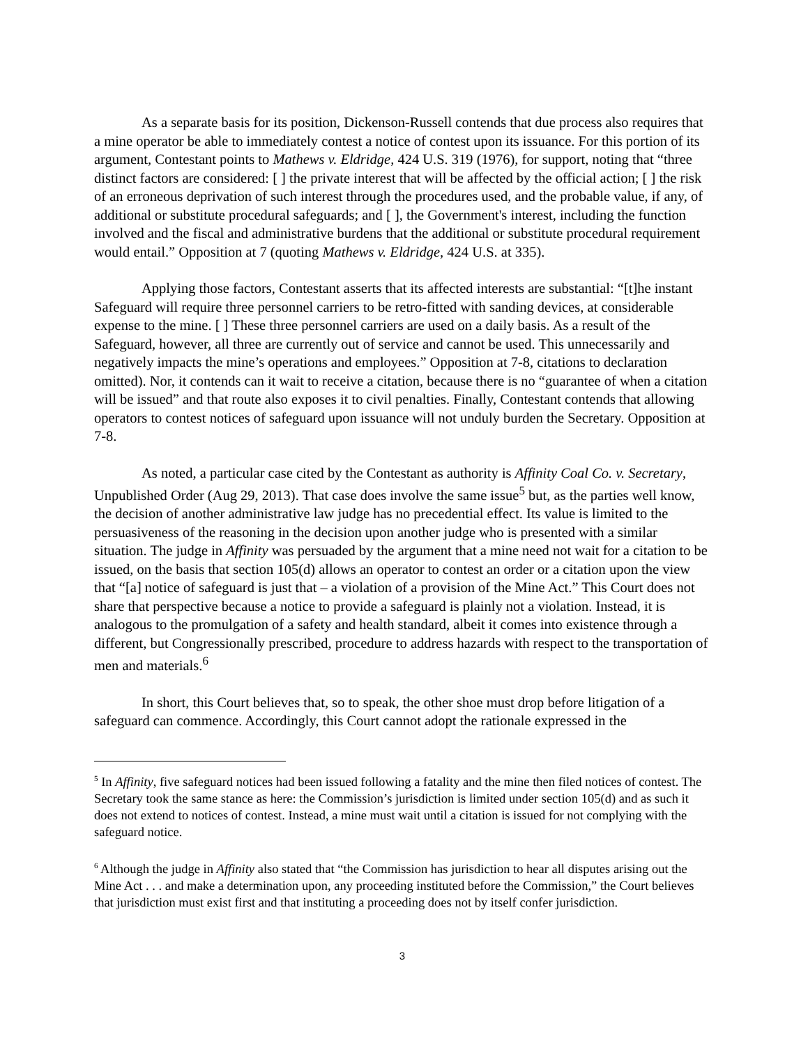As a separate basis for its position, Dickenson-Russell contends that due process also requires that a mine operator be able to immediately contest a notice of contest upon its issuance. For this portion of its argument, Contestant points to Mathews v. Eldridge, 424 U.S. 319 (1976), for support, noting that “three distinct factors are considered: [ ] the private interest that will be affected by the official action; [ ] the risk of an erroneous deprivation of such interest through the procedures used, and the probable value, if any, of additional or substitute procedural safeguards; and [ ], the Government's interest, including the function involved and the fiscal and administrative burdens that the additional or substitute procedural requirement would entail.” Opposition at 7 (quoting Mathews v. Eldridge, 424 U.S. at 335).
Applying those factors, Contestant asserts that its affected interests are substantial: “[t]he instant Safeguard will require three personnel carriers to be retro-fitted with sanding devices, at considerable expense to the mine. [ ] These three personnel carriers are used on a daily basis. As a result of the Safeguard, however, all three are currently out of service and cannot be used. This unnecessarily and negatively impacts the mine’s operations and employees.” Opposition at 7-8, citations to declaration omitted). Nor, it contends can it wait to receive a citation, because there is no “guarantee of when a citation will be issued” and that route also exposes it to civil penalties. Finally, Contestant contends that allowing operators to contest notices of safeguard upon issuance will not unduly burden the Secretary. Opposition at 7-8.
As noted, a particular case cited by the Contestant as authority is Affinity Coal Co. v. Secretary, Unpublished Order (Aug 29, 2013). That case does involve the same issue<sup>5</sup> but, as the parties well know, the decision of another administrative law judge has no precedential effect. Its value is limited to the persuasiveness of the reasoning in the decision upon another judge who is presented with a similar situation. The judge in Affinity was persuaded by the argument that a mine need not wait for a citation to be issued, on the basis that section 105(d) allows an operator to contest an order or a citation upon the view that “[a] notice of safeguard is just that – a violation of a provision of the Mine Act.” This Court does not share that perspective because a notice to provide a safeguard is plainly not a violation. Instead, it is analogous to the promulgation of a safety and health standard, albeit it comes into existence through a different, but Congressionally prescribed, procedure to address hazards with respect to the transportation of men and materials.<sup>6</sup>
In short, this Court believes that, so to speak, the other shoe must drop before litigation of a safeguard can commence. Accordingly, this Court cannot adopt the rationale expressed in the
<sup>5</sup> In Affinity, five safeguard notices had been issued following a fatality and the mine then filed notices of contest. The Secretary took the same stance as here: the Commission’s jurisdiction is limited under section 105(d) and as such it does not extend to notices of contest. Instead, a mine must wait until a citation is issued for not complying with the safeguard notice.
<sup>6</sup> Although the judge in Affinity also stated that “the Commission has jurisdiction to hear all disputes arising out the Mine Act . . . and make a determination upon, any proceeding instituted before the Commission,” the Court believes that jurisdiction must exist first and that instituting a proceeding does not by itself confer jurisdiction.
3